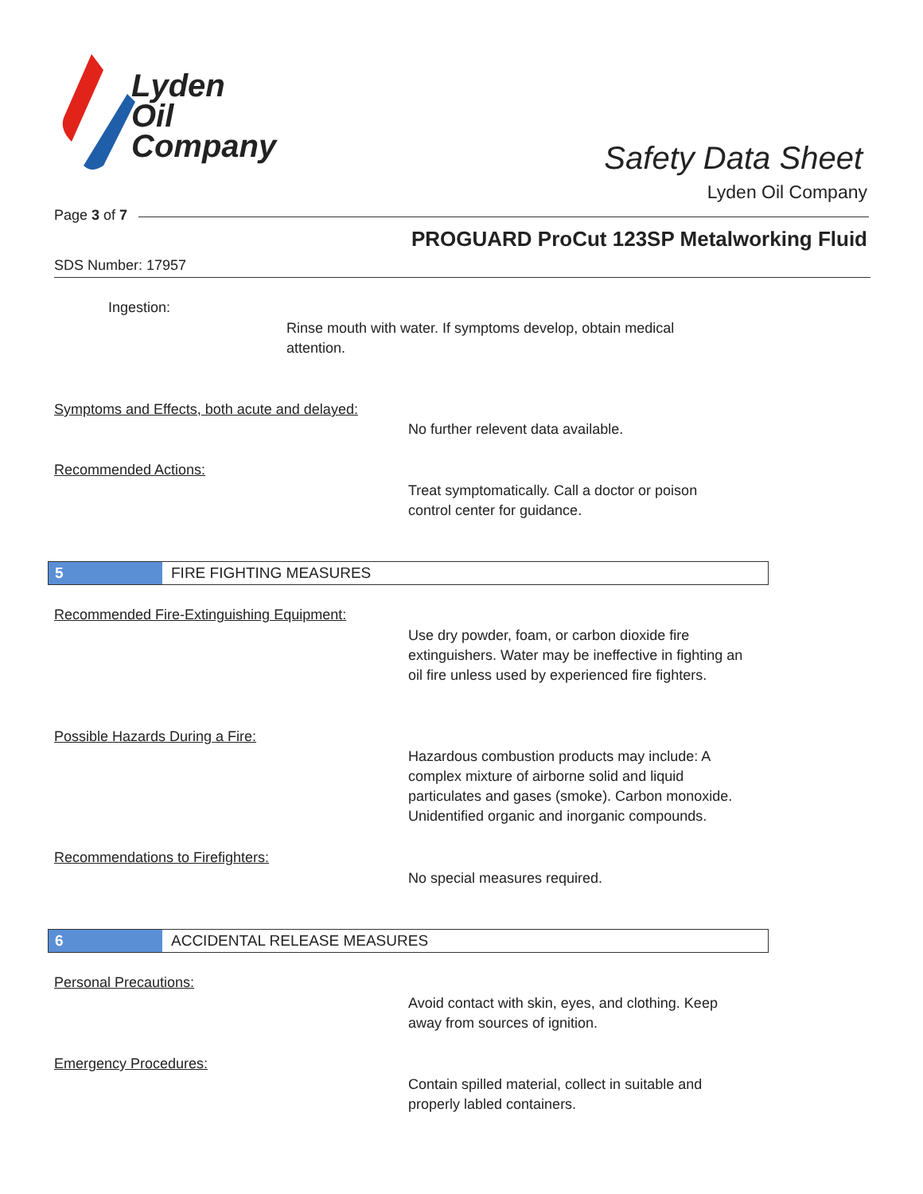Lyden
Oil
Company
Safety Data Sheet
Lyden Oil Company
Page 3 of 7
PROGUARD ProCut 123SP Metalworking Fluid
SDS Number: 17957
Ingestion:
Rinse mouth with water. If symptoms develop, obtain medical attention.
Symptoms and Effects, both acute and delayed:
No further relevent data available.
Recommended Actions:
Treat symptomatically. Call a doctor or poison control center for guidance.
5 FIRE FIGHTING MEASURES
Recommended Fire-Extinguishing Equipment:
Use dry powder, foam, or carbon dioxide fire extinguishers. Water may be ineffective in fighting an oil fire unless used by experienced fire fighters.
Possible Hazards During a Fire:
Hazardous combustion products may include: A complex mixture of airborne solid and liquid particulates and gases (smoke). Carbon monoxide. Unidentified organic and inorganic compounds.
Recommendations to Firefighters:
No special measures required.
6 ACCIDENTAL RELEASE MEASURES
Personal Precautions:
Avoid contact with skin, eyes, and clothing. Keep away from sources of ignition.
Emergency Procedures:
Contain spilled material, collect in suitable and properly labled containers.